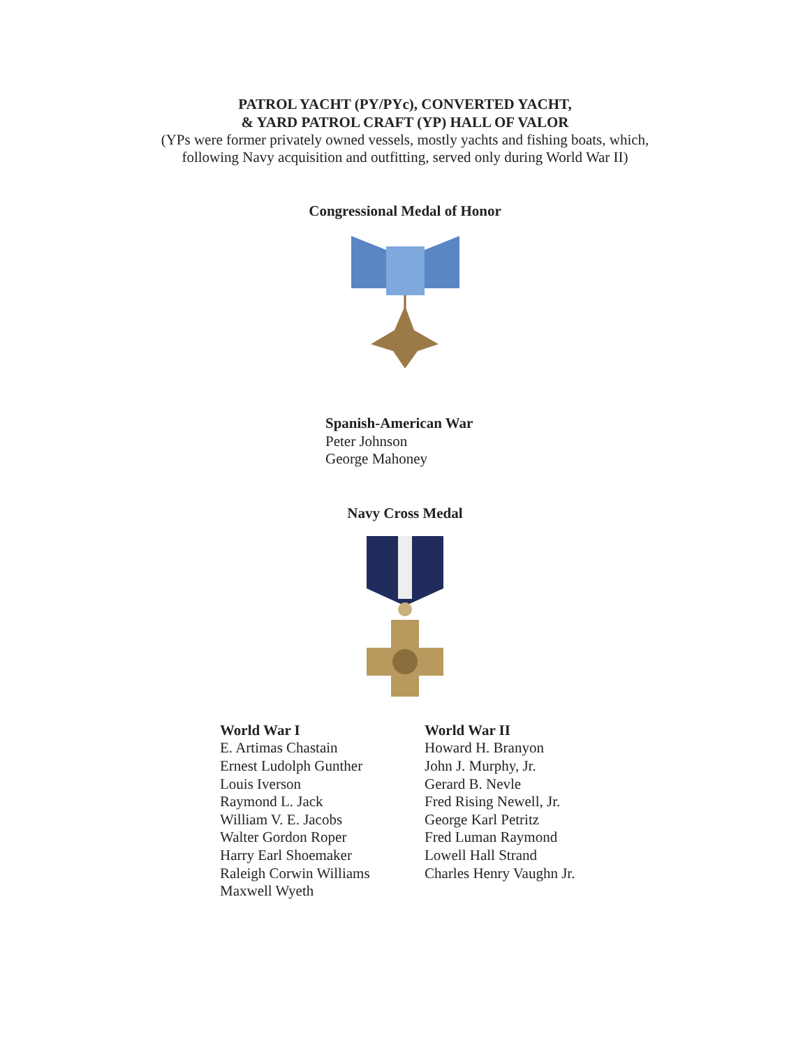PATROL YACHT (PY/PYc), CONVERTED YACHT,
& YARD PATROL CRAFT (YP) HALL OF VALOR
(YPs were former privately owned vessels, mostly yachts and fishing boats, which,
following Navy acquisition and outfitting, served only during World War II)
Congressional Medal of Honor
Spanish-American War
Peter Johnson
George Mahoney
Navy Cross Medal
World War I
E. Artimas Chastain
Ernest Ludolph Gunther
Louis Iverson
Raymond L. Jack
William V. E. Jacobs
Walter Gordon Roper
Harry Earl Shoemaker
Raleigh Corwin Williams
Maxwell Wyeth
World War II
Howard H. Branyon
John J. Murphy, Jr.
Gerard B. Nevle
Fred Rising Newell, Jr.
George Karl Petritz
Fred Luman Raymond
Lowell Hall Strand
Charles Henry Vaughn Jr.